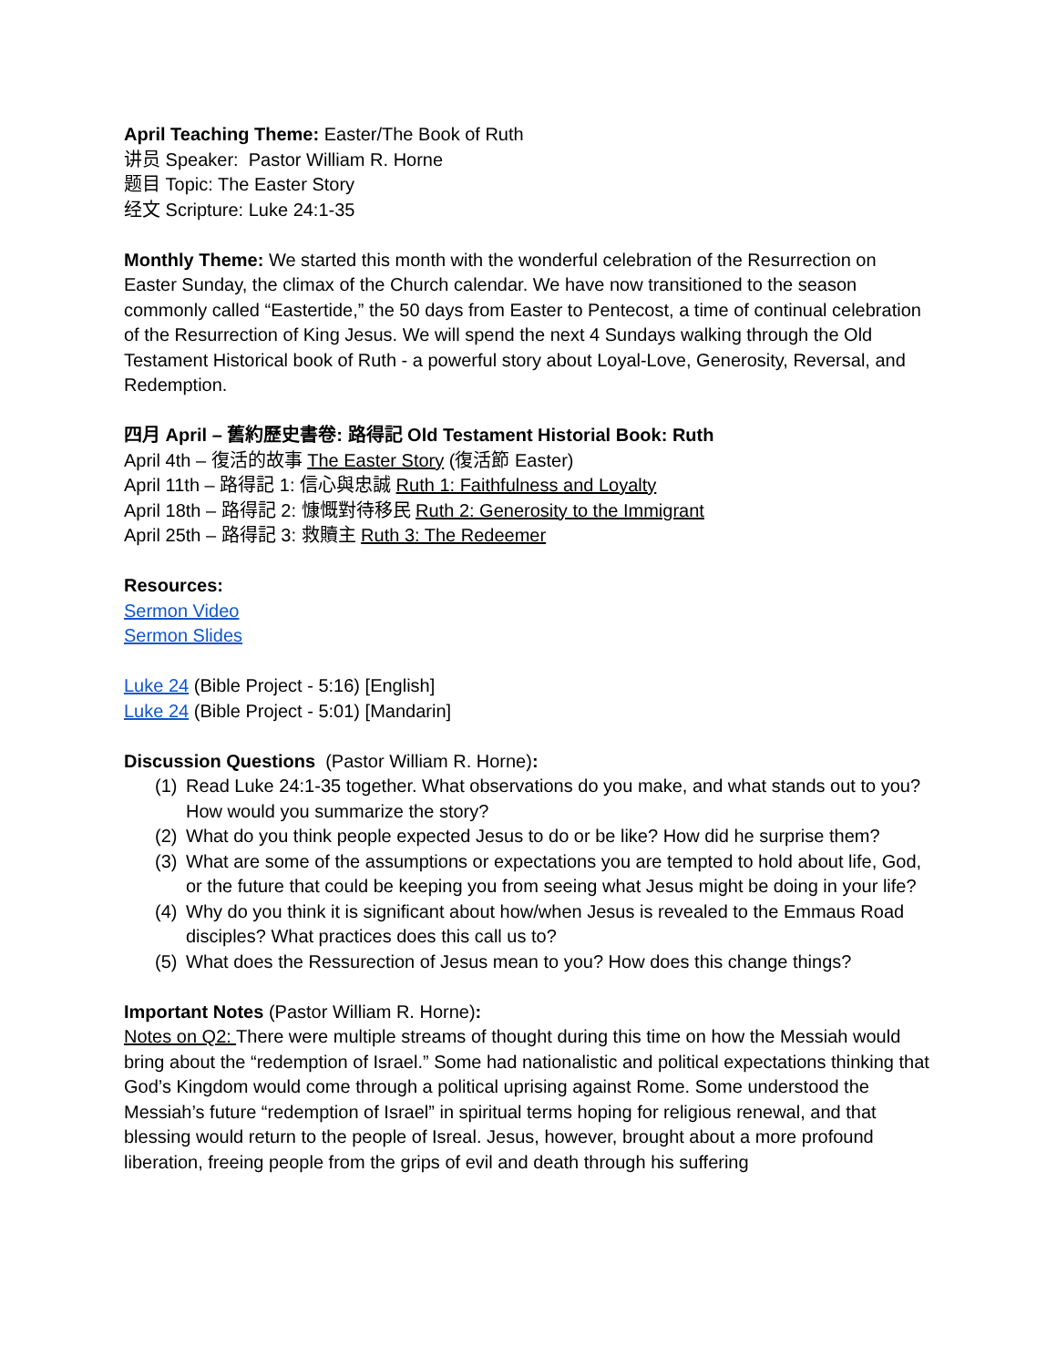April Teaching Theme: Easter/The Book of Ruth
讲员 Speaker: Pastor William R. Horne
题目 Topic: The Easter Story
经文 Scripture: Luke 24:1-35
Monthly Theme: We started this month with the wonderful celebration of the Resurrection on Easter Sunday, the climax of the Church calendar. We have now transitioned to the season commonly called “Eastertide,” the 50 days from Easter to Pentecost, a time of continual celebration of the Resurrection of King Jesus. We will spend the next 4 Sundays walking through the Old Testament Historical book of Ruth - a powerful story about Loyal-Love, Generosity, Reversal, and Redemption.
四月 April – 舊約歷史書卷: 路得記 Old Testament Historial Book: Ruth
April 4th – 復活的故事 The Easter Story (復活節 Easter)
April 11th – 路得記 1: 信心與忠誠 Ruth 1: Faithfulness and Loyalty
April 18th – 路得記 2: 慷慨對待移民 Ruth 2: Generosity to the Immigrant
April 25th – 路得記 3: 救贖主 Ruth 3: The Redeemer
Resources:
Sermon Video
Sermon Slides
Luke 24 (Bible Project - 5:16) [English]
Luke 24 (Bible Project - 5:01) [Mandarin]
Discussion Questions (Pastor William R. Horne):
(1) Read Luke 24:1-35 together. What observations do you make, and what stands out to you? How would you summarize the story?
(2) What do you think people expected Jesus to do or be like? How did he surprise them?
(3) What are some of the assumptions or expectations you are tempted to hold about life, God, or the future that could be keeping you from seeing what Jesus might be doing in your life?
(4) Why do you think it is significant about how/when Jesus is revealed to the Emmaus Road disciples? What practices does this call us to?
(5) What does the Ressurection of Jesus mean to you? How does this change things?
Important Notes (Pastor William R. Horne):
Notes on Q2: There were multiple streams of thought during this time on how the Messiah would bring about the “redemption of Israel.” Some had nationalistic and political expectations thinking that God’s Kingdom would come through a political uprising against Rome. Some understood the Messiah’s future “redemption of Israel” in spiritual terms hoping for religious renewal, and that blessing would return to the people of Isreal. Jesus, however, brought about a more profound liberation, freeing people from the grips of evil and death through his suffering